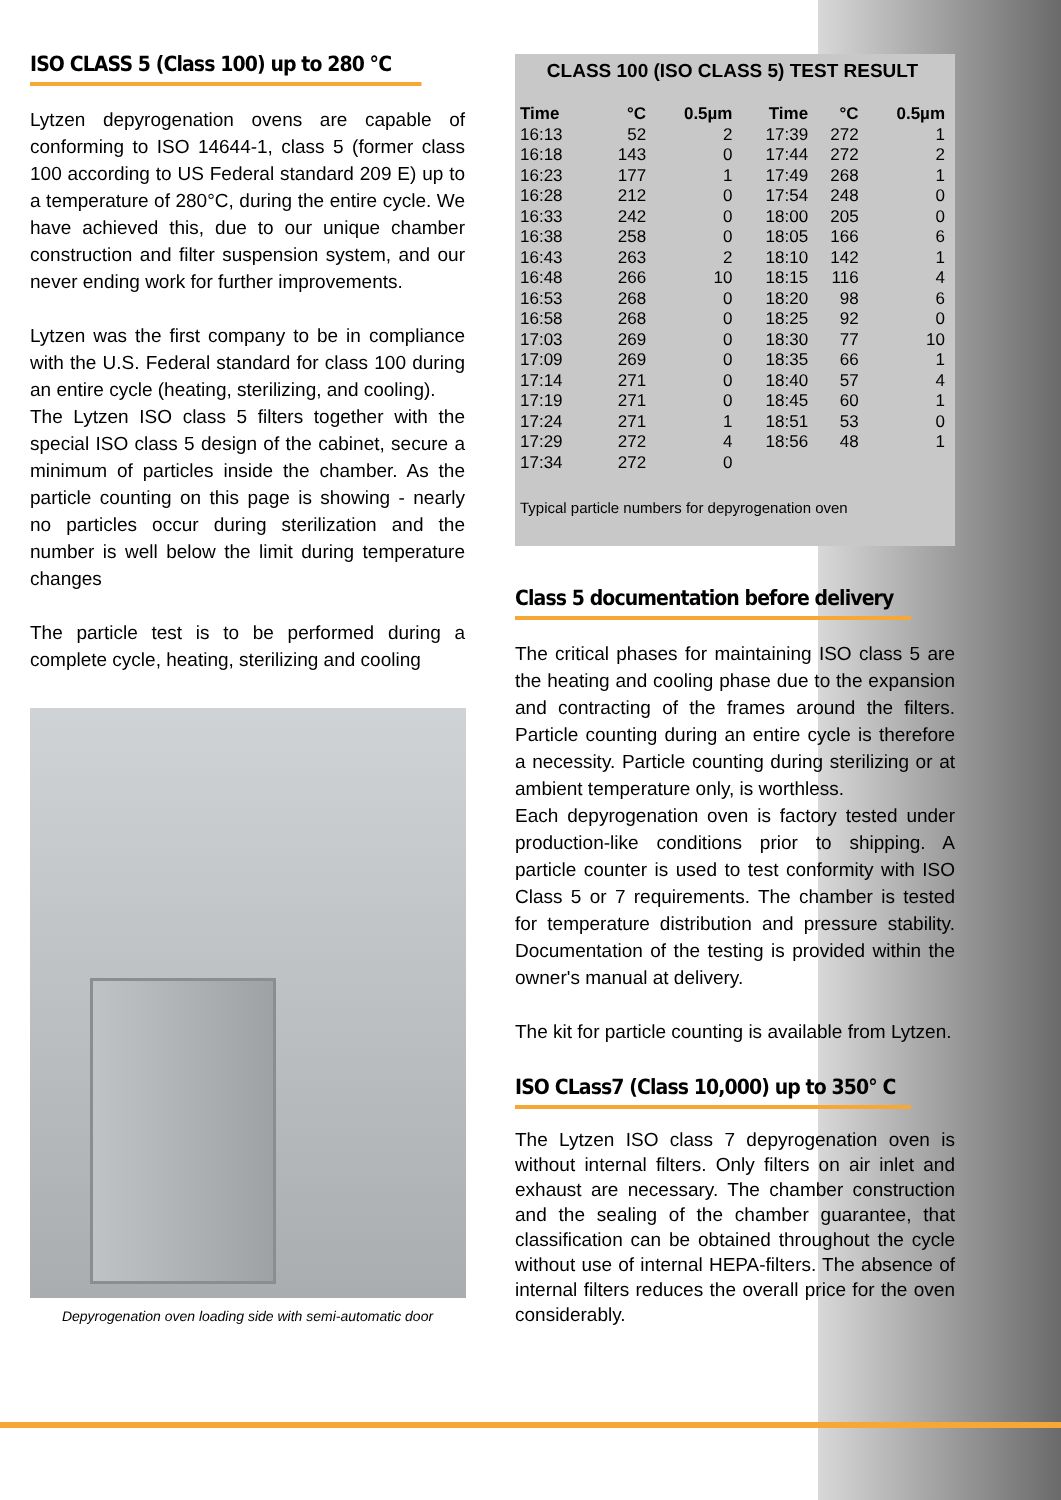ISO CLASS 5 (Class 100) up to 280 °C
Lytzen depyrogenation ovens are capable of conforming to ISO 14644-1, class 5 (former class 100 according to US Federal standard 209 E) up to a temperature of 280°C, during the entire cycle. We have achieved this, due to our unique chamber construction and filter suspension system, and our never ending work for further improvements.
Lytzen was the first company to be in compliance with the U.S. Federal standard for class 100 during an entire cycle (heating, sterilizing, and cooling).
The Lytzen ISO class 5 filters together with the special ISO class 5 design of the cabinet, secure a minimum of particles inside the chamber. As the particle counting on this page is showing - nearly no particles occur during sterilization and the number is well below the limit during temperature changes
The particle test is to be performed during a complete cycle, heating, sterilizing and cooling
Depyrogenation oven loading side with semi-automatic door
CLASS 100 (ISO CLASS 5) TEST RESULT
| Time | °C | 0.5µm | Time | °C | 0.5µm |
| --- | --- | --- | --- | --- | --- |
| 16:13 | 52 | 2 | 17:39 | 272 | 1 |
| 16:18 | 143 | 0 | 17:44 | 272 | 2 |
| 16:23 | 177 | 1 | 17:49 | 268 | 1 |
| 16:28 | 212 | 0 | 17:54 | 248 | 0 |
| 16:33 | 242 | 0 | 18:00 | 205 | 0 |
| 16:38 | 258 | 0 | 18:05 | 166 | 6 |
| 16:43 | 263 | 2 | 18:10 | 142 | 1 |
| 16:48 | 266 | 10 | 18:15 | 116 | 4 |
| 16:53 | 268 | 0 | 18:20 | 98 | 6 |
| 16:58 | 268 | 0 | 18:25 | 92 | 0 |
| 17:03 | 269 | 0 | 18:30 | 77 | 10 |
| 17:09 | 269 | 0 | 18:35 | 66 | 1 |
| 17:14 | 271 | 0 | 18:40 | 57 | 4 |
| 17:19 | 271 | 0 | 18:45 | 60 | 1 |
| 17:24 | 271 | 1 | 18:51 | 53 | 0 |
| 17:29 | 272 | 4 | 18:56 | 48 | 1 |
| 17:34 | 272 | 0 | | | |
Typical particle numbers for depyrogenation oven
Class 5 documentation before delivery
The critical phases for maintaining ISO class 5 are the heating and cooling phase due to the expansion and contracting of the frames around the filters. Particle counting during an entire cycle is therefore a necessity. Particle counting during sterilizing or at ambient temperature only, is worthless.
Each depyrogenation oven is factory tested under production-like conditions prior to shipping. A particle counter is used to test conformity with ISO Class 5 or 7 requirements. The chamber is tested for temperature distribution and pressure stability. Documentation of the testing is provided within the owner's manual at delivery.
The kit for particle counting is available from Lytzen.
ISO CLass7 (Class 10,000) up to 350° C
The Lytzen ISO class 7 depyrogenation oven is without internal filters. Only filters on air inlet and exhaust are necessary. The chamber construction and the sealing of the chamber guarantee, that classification can be obtained throughout the cycle without use of internal HEPA-filters. The absence of internal filters reduces the overall price for the oven considerably.